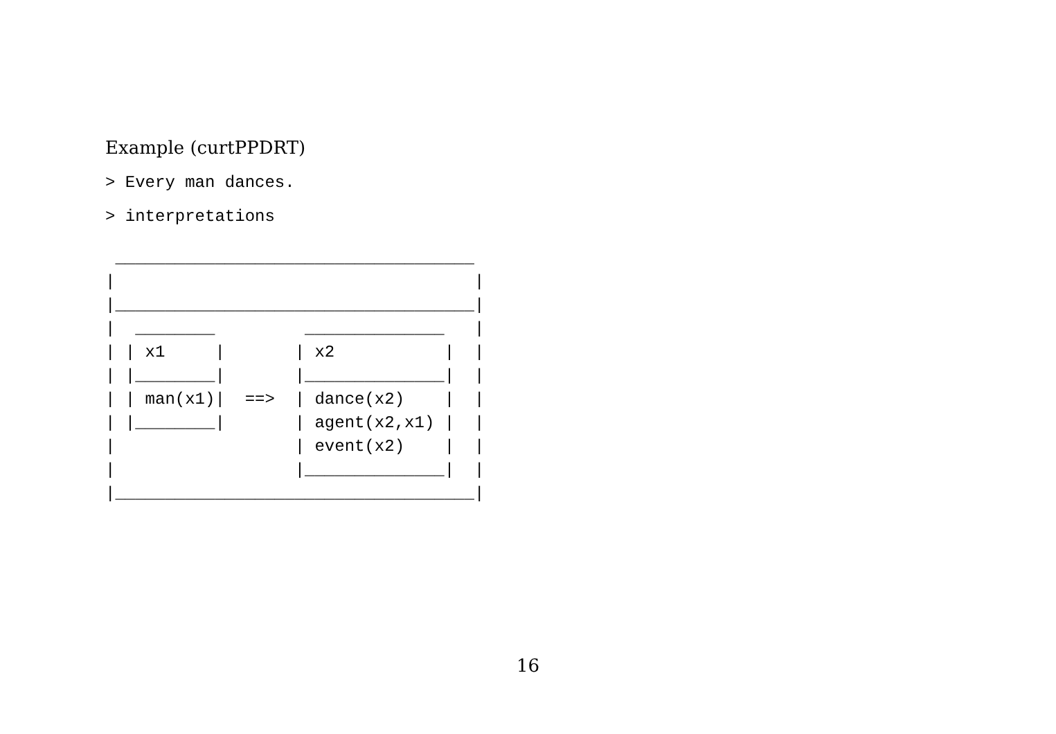Example (curtPPDRT)
> Every man dances.
> interpretations
 ____________________________________
|                                    |
|____________________________________|
|  ________         ______________   |
| | x1     |       | x2           |  |
| |________|       |______________|  |
| | man(x1)|  ==>  | dance(x2)    |  |
| |________|       | agent(x2,x1) |  |
|                  | event(x2)    |  |
|                  |______________|  |
|____________________________________|
16